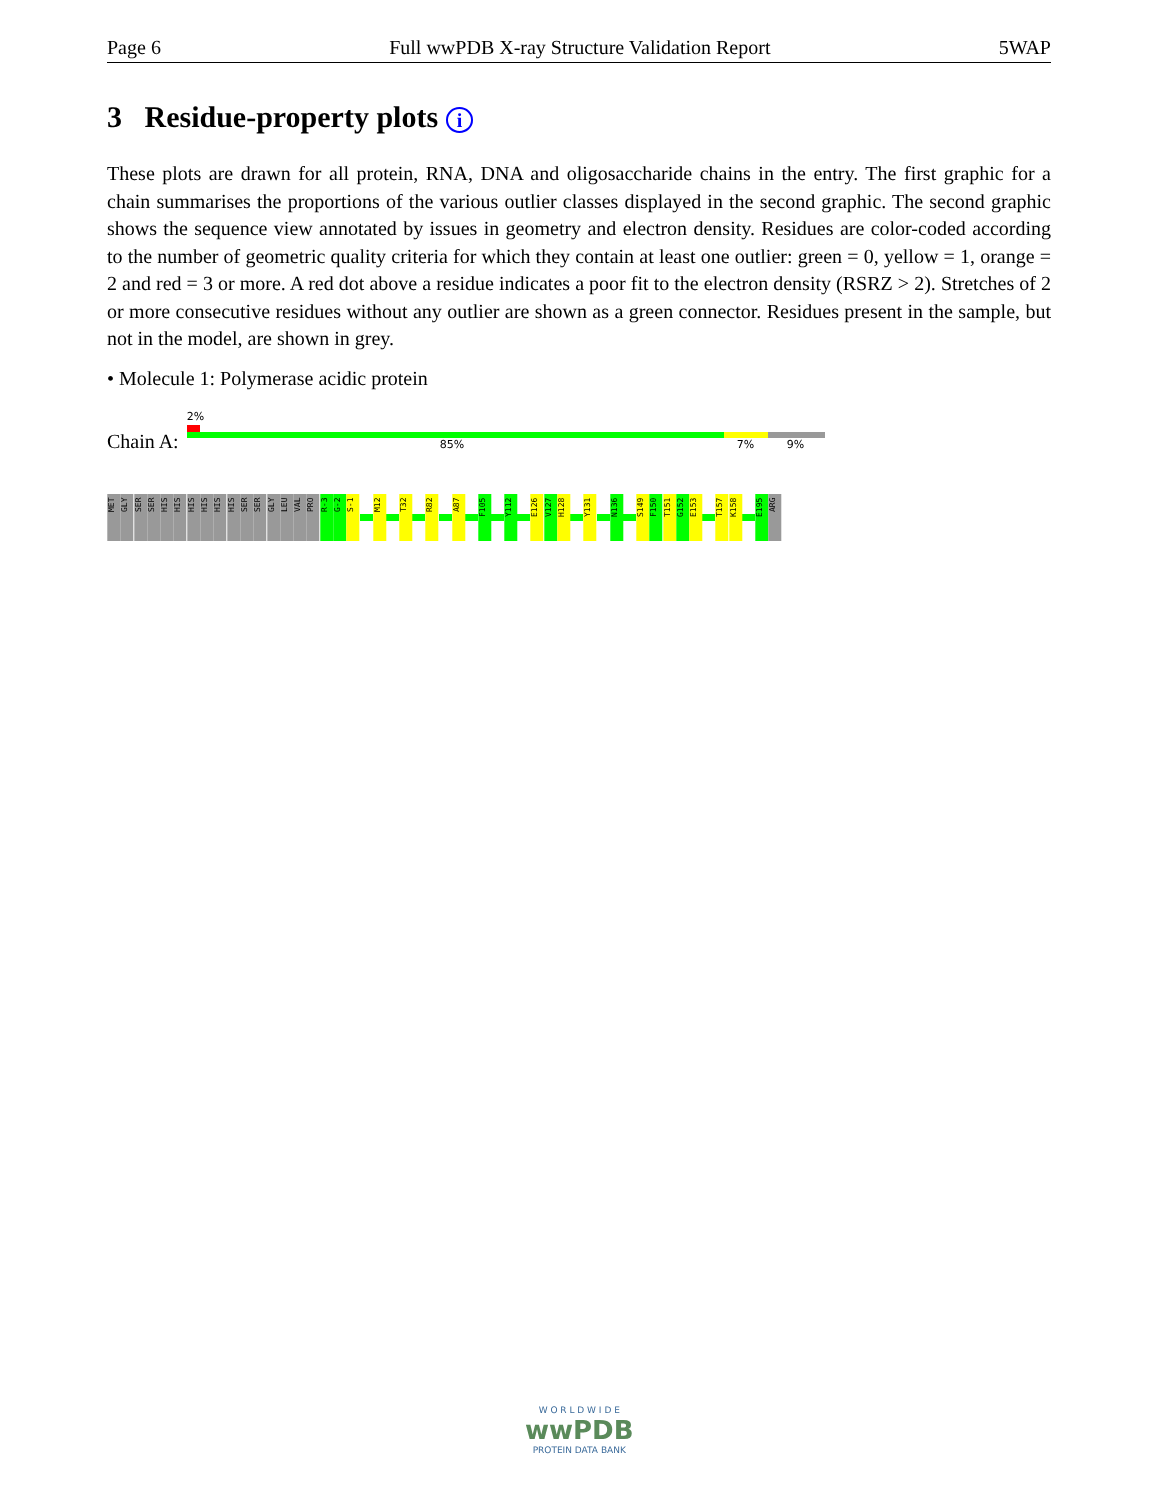Page 6 Full wwPDB X-ray Structure Validation Report 5WAP
3 Residue-property plots i
These plots are drawn for all protein, RNA, DNA and oligosaccharide chains in the entry. The first graphic for a chain summarises the proportions of the various outlier classes displayed in the second graphic. The second graphic shows the sequence view annotated by issues in geometry and electron density. Residues are color-coded according to the number of geometric quality criteria for which they contain at least one outlier: green = 0, yellow = 1, orange = 2 and red = 3 or more. A red dot above a residue indicates a poor fit to the electron density (RSRZ > 2). Stretches of 2 or more consecutive residues without any outlier are shown as a green connector. Residues present in the sample, but not in the model, are shown in grey.
• Molecule 1: Polymerase acidic protein
Chain A:
2%
85% 7% 9%
MET
GLY
SER
SER
HIS
HIS
HIS
HIS
HIS
HIS
SER
SER
GLY
LEU
VAL
PRO
R-3
G-2
S-1
M12
T32
R82
A87
F105
Y112
E126
V127
H128
Y131
N136
S149
F150
T151
G152
E153
T157
K158
E195
ARG
W O R L D W I D E
wwPDB
PROTEIN DATA BANK